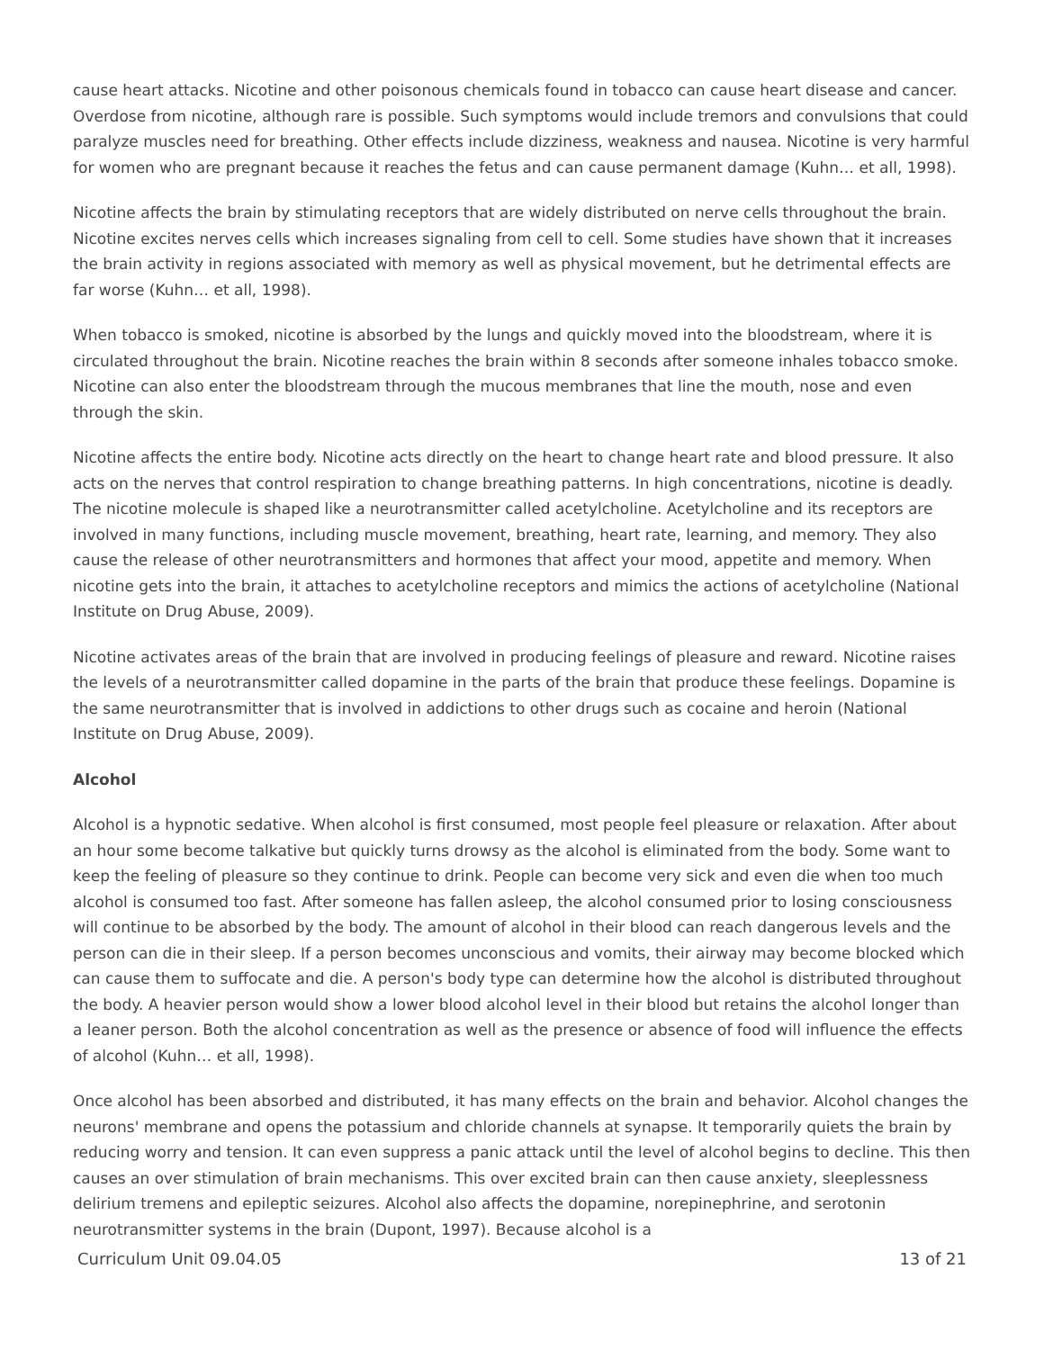cause heart attacks. Nicotine and other poisonous chemicals found in tobacco can cause heart disease and cancer. Overdose from nicotine, although rare is possible. Such symptoms would include tremors and convulsions that could paralyze muscles need for breathing. Other effects include dizziness, weakness and nausea. Nicotine is very harmful for women who are pregnant because it reaches the fetus and can cause permanent damage (Kuhn… et all, 1998).
Nicotine affects the brain by stimulating receptors that are widely distributed on nerve cells throughout the brain. Nicotine excites nerves cells which increases signaling from cell to cell. Some studies have shown that it increases the brain activity in regions associated with memory as well as physical movement, but he detrimental effects are far worse (Kuhn… et all, 1998).
When tobacco is smoked, nicotine is absorbed by the lungs and quickly moved into the bloodstream, where it is circulated throughout the brain. Nicotine reaches the brain within 8 seconds after someone inhales tobacco smoke. Nicotine can also enter the bloodstream through the mucous membranes that line the mouth, nose and even through the skin.
Nicotine affects the entire body. Nicotine acts directly on the heart to change heart rate and blood pressure. It also acts on the nerves that control respiration to change breathing patterns. In high concentrations, nicotine is deadly. The nicotine molecule is shaped like a neurotransmitter called acetylcholine. Acetylcholine and its receptors are involved in many functions, including muscle movement, breathing, heart rate, learning, and memory. They also cause the release of other neurotransmitters and hormones that affect your mood, appetite and memory. When nicotine gets into the brain, it attaches to acetylcholine receptors and mimics the actions of acetylcholine (National Institute on Drug Abuse, 2009).
Nicotine activates areas of the brain that are involved in producing feelings of pleasure and reward. Nicotine raises the levels of a neurotransmitter called dopamine in the parts of the brain that produce these feelings. Dopamine is the same neurotransmitter that is involved in addictions to other drugs such as cocaine and heroin (National Institute on Drug Abuse, 2009).
Alcohol
Alcohol is a hypnotic sedative. When alcohol is first consumed, most people feel pleasure or relaxation. After about an hour some become talkative but quickly turns drowsy as the alcohol is eliminated from the body. Some want to keep the feeling of pleasure so they continue to drink. People can become very sick and even die when too much alcohol is consumed too fast. After someone has fallen asleep, the alcohol consumed prior to losing consciousness will continue to be absorbed by the body. The amount of alcohol in their blood can reach dangerous levels and the person can die in their sleep. If a person becomes unconscious and vomits, their airway may become blocked which can cause them to suffocate and die. A person's body type can determine how the alcohol is distributed throughout the body. A heavier person would show a lower blood alcohol level in their blood but retains the alcohol longer than a leaner person. Both the alcohol concentration as well as the presence or absence of food will influence the effects of alcohol (Kuhn… et all, 1998).
Once alcohol has been absorbed and distributed, it has many effects on the brain and behavior. Alcohol changes the neurons' membrane and opens the potassium and chloride channels at synapse. It temporarily quiets the brain by reducing worry and tension. It can even suppress a panic attack until the level of alcohol begins to decline. This then causes an over stimulation of brain mechanisms. This over excited brain can then cause anxiety, sleeplessness delirium tremens and epileptic seizures. Alcohol also affects the dopamine, norepinephrine, and serotonin neurotransmitter systems in the brain (Dupont, 1997). Because alcohol is a
Curriculum Unit 09.04.05 13 of 21